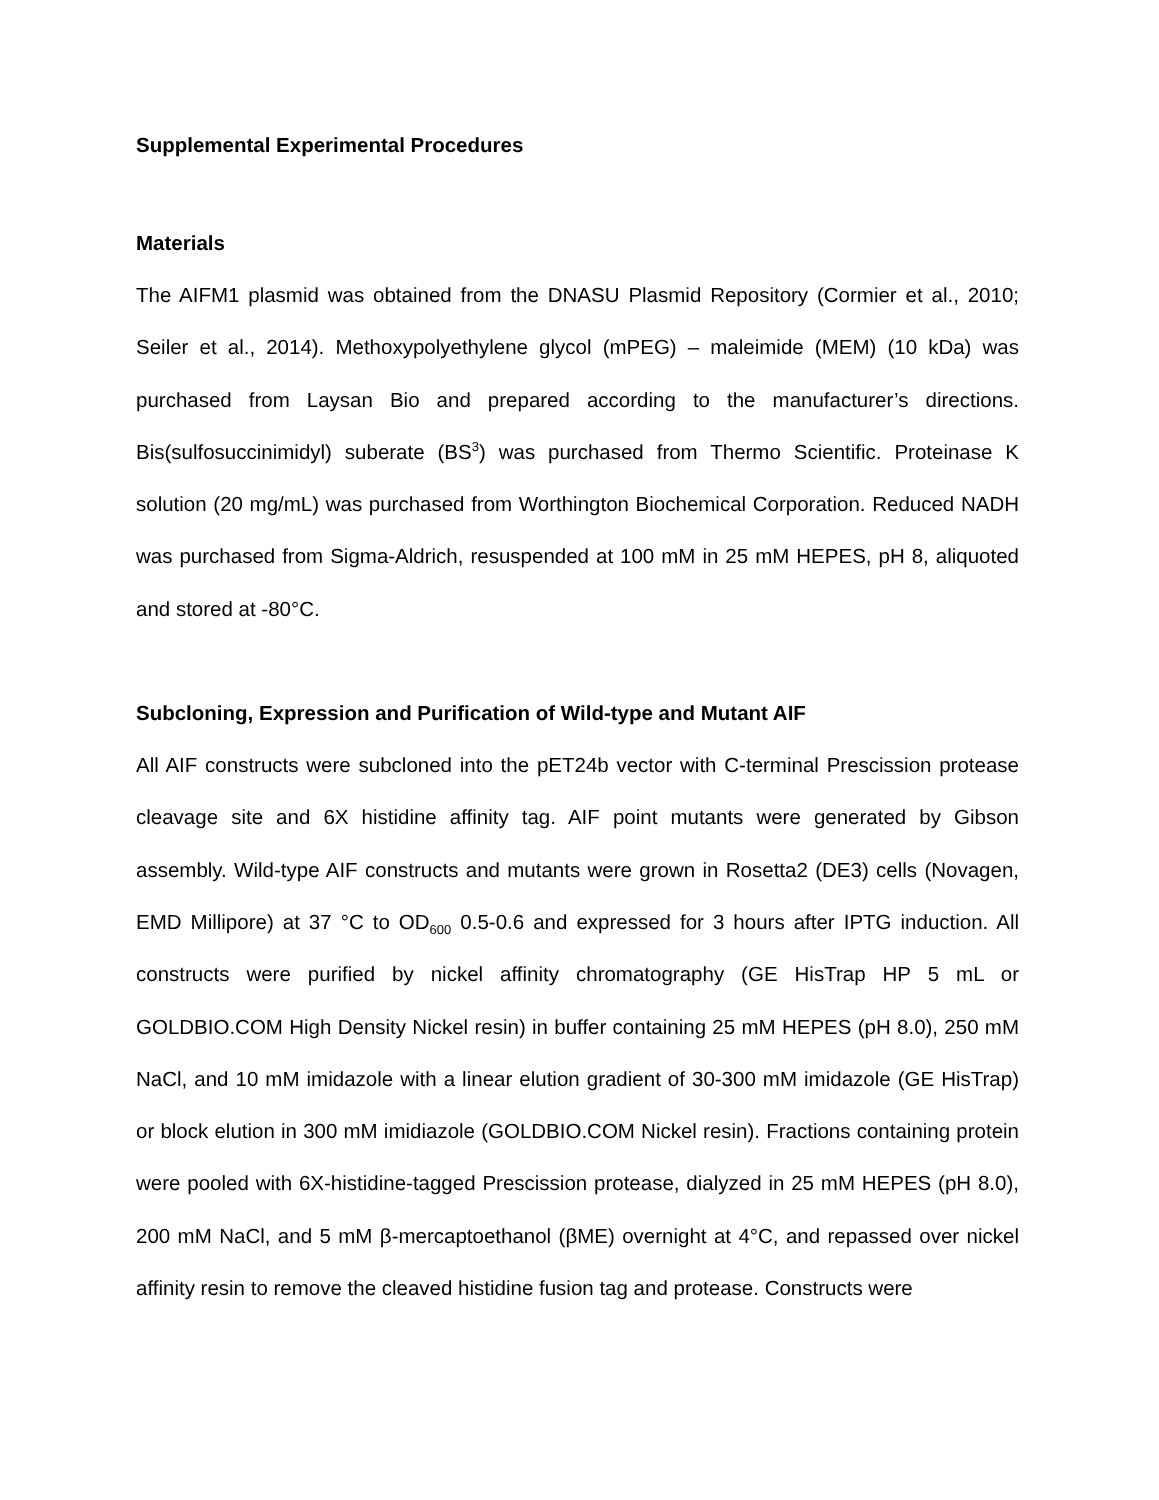Supplemental Experimental Procedures
Materials
The AIFM1 plasmid was obtained from the DNASU Plasmid Repository (Cormier et al., 2010; Seiler et al., 2014). Methoxypolyethylene glycol (mPEG) – maleimide (MEM) (10 kDa) was purchased from Laysan Bio and prepared according to the manufacturer’s directions. Bis(sulfosuccinimidyl) suberate (BS<sup>3</sup>) was purchased from Thermo Scientific. Proteinase K solution (20 mg/mL) was purchased from Worthington Biochemical Corporation. Reduced NADH was purchased from Sigma-Aldrich, resuspended at 100 mM in 25 mM HEPES, pH 8, aliquoted and stored at -80°C.
Subcloning, Expression and Purification of Wild-type and Mutant AIF
All AIF constructs were subcloned into the pET24b vector with C-terminal Prescission protease cleavage site and 6X histidine affinity tag. AIF point mutants were generated by Gibson assembly. Wild-type AIF constructs and mutants were grown in Rosetta2 (DE3) cells (Novagen, EMD Millipore) at 37 °C to OD<sub>600</sub> 0.5-0.6 and expressed for 3 hours after IPTG induction. All constructs were purified by nickel affinity chromatography (GE HisTrap HP 5 mL or GOLDBIO.COM High Density Nickel resin) in buffer containing 25 mM HEPES (pH 8.0), 250 mM NaCl, and 10 mM imidazole with a linear elution gradient of 30-300 mM imidazole (GE HisTrap) or block elution in 300 mM imidiazole (GOLDBIO.COM Nickel resin). Fractions containing protein were pooled with 6X-histidine-tagged Prescission protease, dialyzed in 25 mM HEPES (pH 8.0), 200 mM NaCl, and 5 mM β-mercaptoethanol (βME) overnight at 4°C, and repassed over nickel affinity resin to remove the cleaved histidine fusion tag and protease. Constructs were